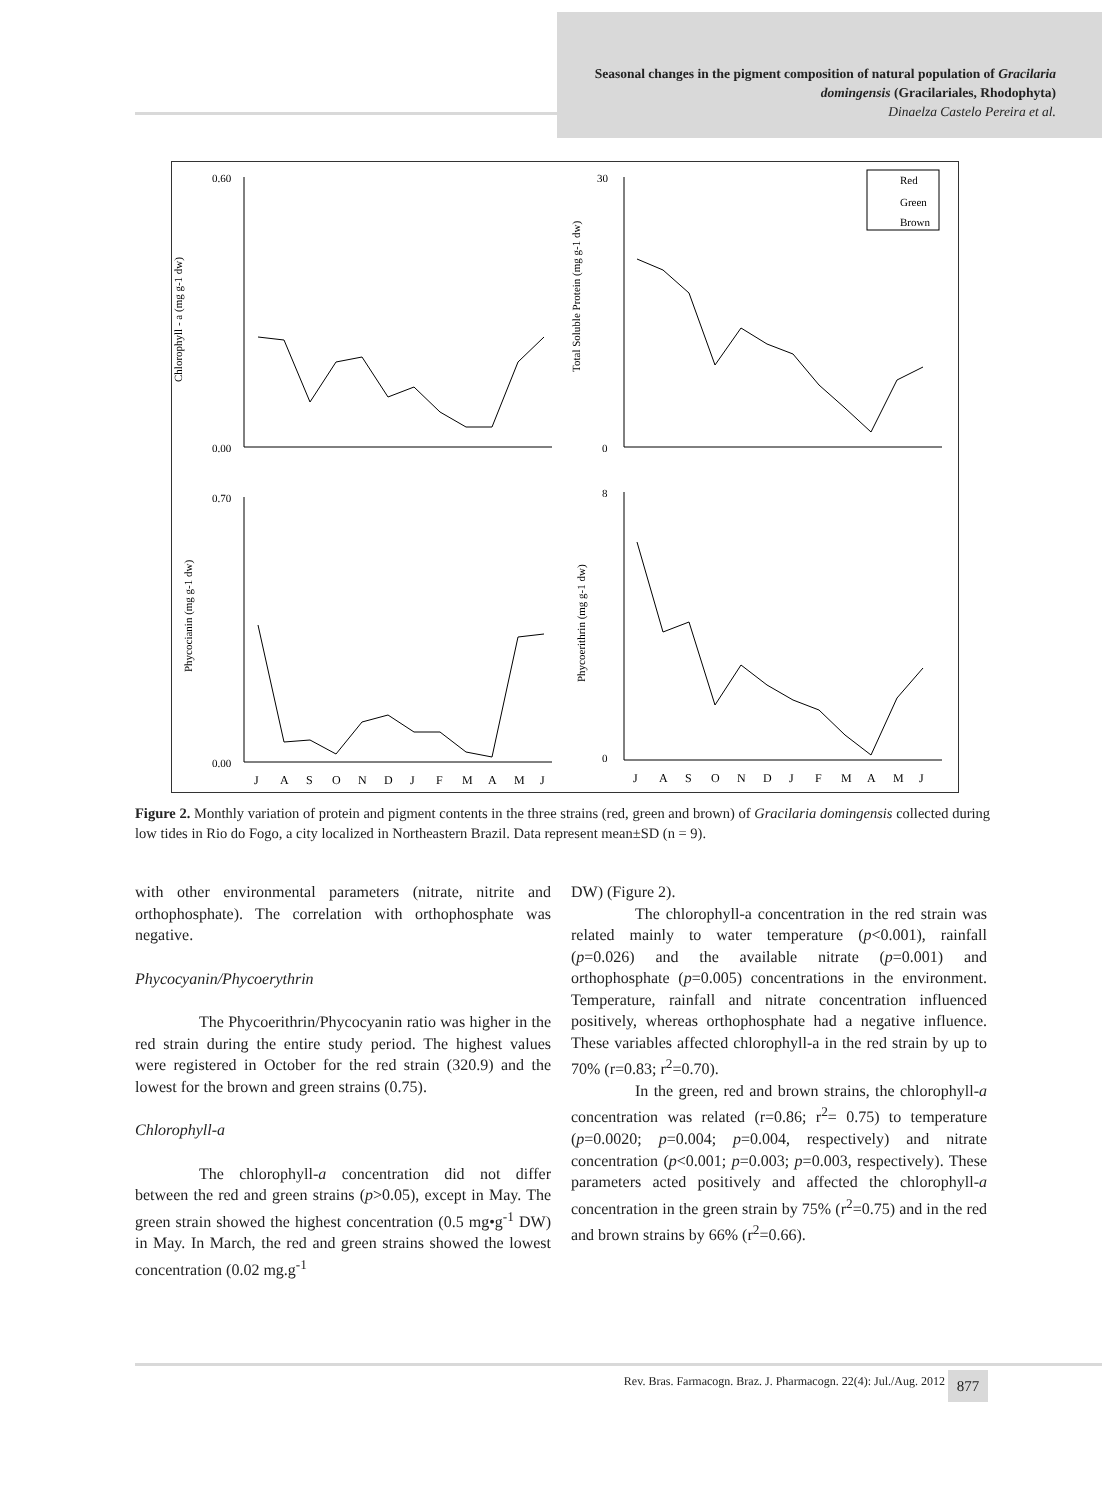Seasonal changes in the pigment composition of natural population of Gracilaria domingensis (Gracilariales, Rhodophyta)
Dinaelza Castelo Pereira et al.
0.60
0.00
Chlorophyll - a (mg g-1 dw)
30
0
Total Soluble Protein (mg g-1 dw)
Red
Green
Brown
0.70
0.00
Phycocianin (mg g-1 dw)
8
0
Phycoerithrin (mg g-1 dw)
J
A
S
O
N
D
J
F
M
A
M
J
J
A
S
O
N
D
J
F
M
A
M
J
Figure 2. Monthly variation of protein and pigment contents in the three strains (red, green and brown) of Gracilaria domingensis collected during low tides in Rio do Fogo, a city localized in Northeastern Brazil. Data represent mean±SD (n = 9).
with other environmental parameters (nitrate, nitrite and orthophosphate). The correlation with orthophosphate was negative.
Phycocyanin/Phycoerythrin
The Phycoerithrin/Phycocyanin ratio was higher in the red strain during the entire study period. The highest values were registered in October for the red strain (320.9) and the lowest for the brown and green strains (0.75).
Chlorophyll-a
The chlorophyll-a concentration did not differ between the red and green strains (p>0.05), except in May. The green strain showed the highest concentration (0.5 mg•g<sup>-1</sup> DW) in May. In March, the red and green strains showed the lowest concentration (0.02 mg.g<sup>-1</sup>
DW) (Figure 2).
The chlorophyll-a concentration in the red strain was related mainly to water temperature (p<0.001), rainfall (p=0.026) and the available nitrate (p=0.001) and orthophosphate (p=0.005) concentrations in the environment. Temperature, rainfall and nitrate concentration influenced positively, whereas orthophosphate had a negative influence. These variables affected chlorophyll-a in the red strain by up to 70% (r=0.83; r<sup>2</sup>=0.70).
In the green, red and brown strains, the chlorophyll-a concentration was related (r=0.86; r<sup>2</sup>= 0.75) to temperature (p=0.0020; p=0.004; p=0.004, respectively) and nitrate concentration (p<0.001; p=0.003; p=0.003, respectively). These parameters acted positively and affected the chlorophyll-a concentration in the green strain by 75% (r<sup>2</sup>=0.75) and in the red and brown strains by 66% (r<sup>2</sup>=0.66).
Rev. Bras. Farmacogn. Braz. J. Pharmacogn. 22(4): Jul./Aug. 2012
877